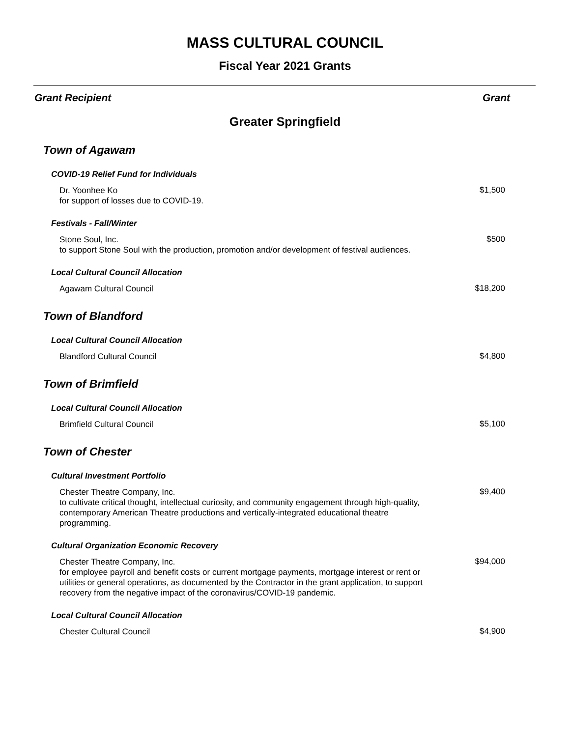MASS CULTURAL COUNCIL
Fiscal Year 2021 Grants
Grant Recipient Grant
Greater Springfield
| Town of Agawam | |
| COVID-19 Relief Fund for Individuals | |
| Dr. Yoonhee Ko for support of losses due to COVID-19. | $1,500 |
| Festivals - Fall/Winter | |
| Stone Soul, Inc. to support Stone Soul with the production, promotion and/or development of festival audiences. | $500 |
| Local Cultural Council Allocation | |
| Agawam Cultural Council | $18,200 |
| Town of Blandford | |
| Local Cultural Council Allocation | |
| Blandford Cultural Council | $4,800 |
| Town of Brimfield | |
| Local Cultural Council Allocation | |
| Brimfield Cultural Council | $5,100 |
| Town of Chester | |
| Cultural Investment Portfolio | |
| Chester Theatre Company, Inc. to cultivate critical thought, intellectual curiosity, and community engagement through high-quality, contemporary American Theatre productions and vertically-integrated educational theatre programming. | $9,400 |
| Cultural Organization Economic Recovery | |
| Chester Theatre Company, Inc. for employee payroll and benefit costs or current mortgage payments, mortgage interest or rent or utilities or general operations, as documented by the Contractor in the grant application, to support recovery from the negative impact of the coronavirus/COVID-19 pandemic. | $94,000 |
| Local Cultural Council Allocation | |
| Chester Cultural Council | $4,900 |